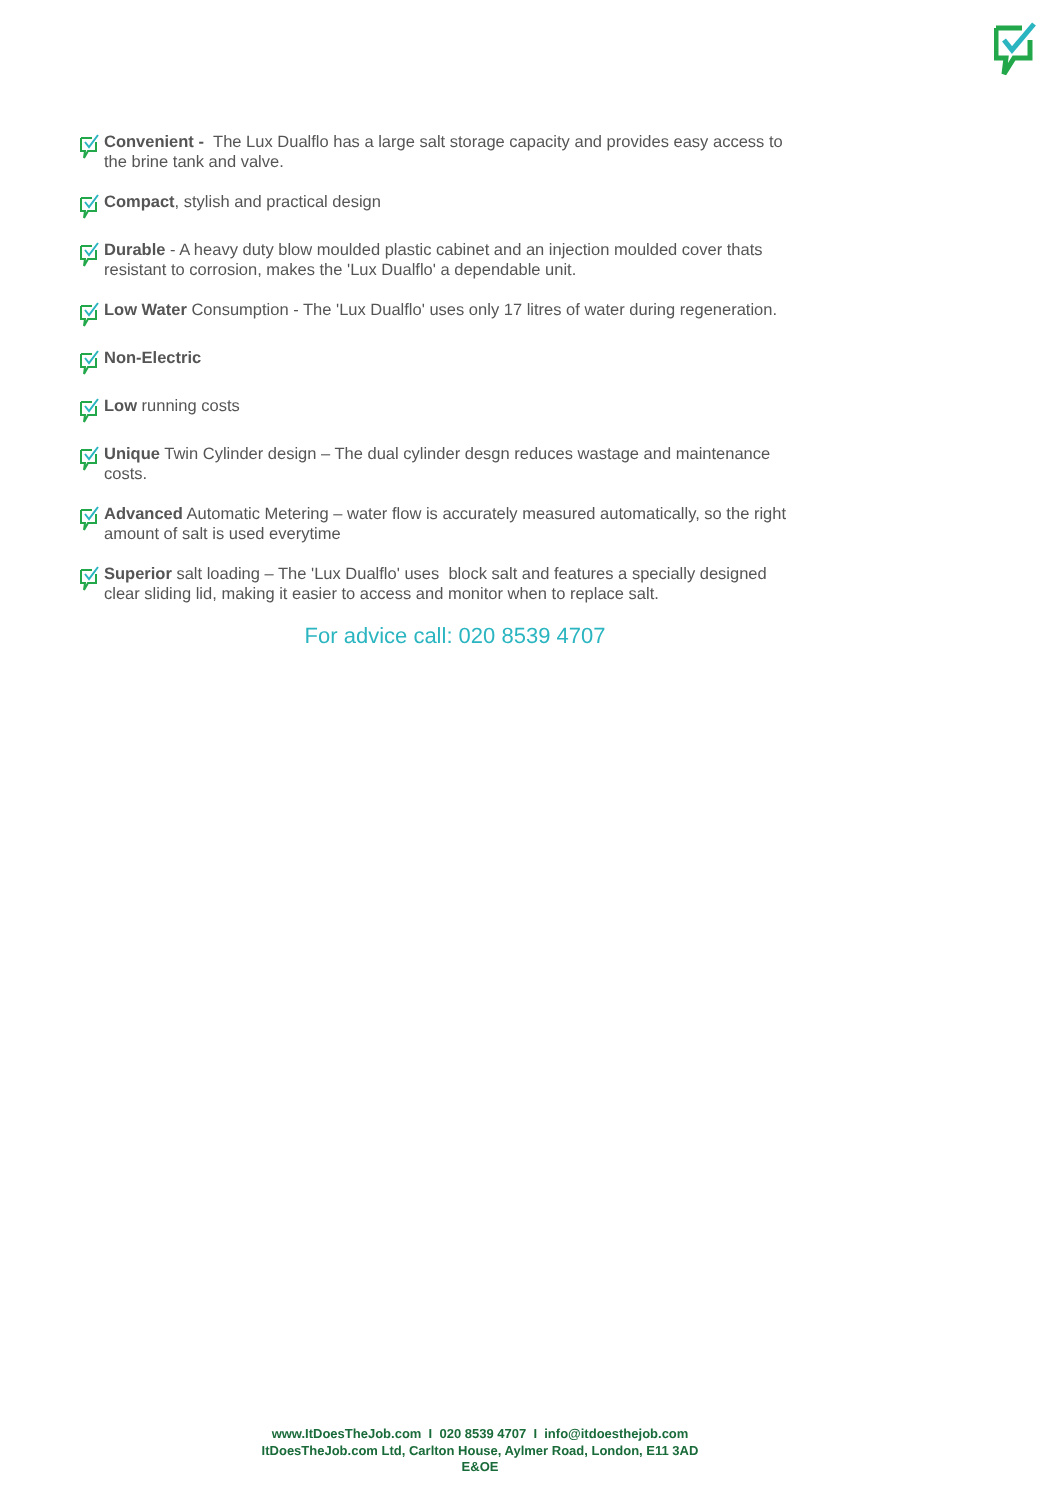Convenient - The Lux Dualflo has a large salt storage capacity and provides easy access to the brine tank and valve.
Compact, stylish and practical design
Durable - A heavy duty blow moulded plastic cabinet and an injection moulded cover thats resistant to corrosion, makes the 'Lux Dualflo' a dependable unit.
Low Water Consumption - The 'Lux Dualflo' uses only 17 litres of water during regeneration.
Non-Electric
Low running costs
Unique Twin Cylinder design – The dual cylinder desgn reduces wastage and maintenance costs.
Advanced Automatic Metering – water flow is accurately measured automatically, so the right amount of salt is used everytime
Superior salt loading – The 'Lux Dualflo' uses block salt and features a specially designed clear sliding lid, making it easier to access and monitor when to replace salt.
For advice call: 020 8539 4707
www.ItDoesTheJob.com I 020 8539 4707 I info@itdoesthejob.com
ItDoesTheJob.com Ltd, Carlton House, Aylmer Road, London, E11 3AD
E&OE